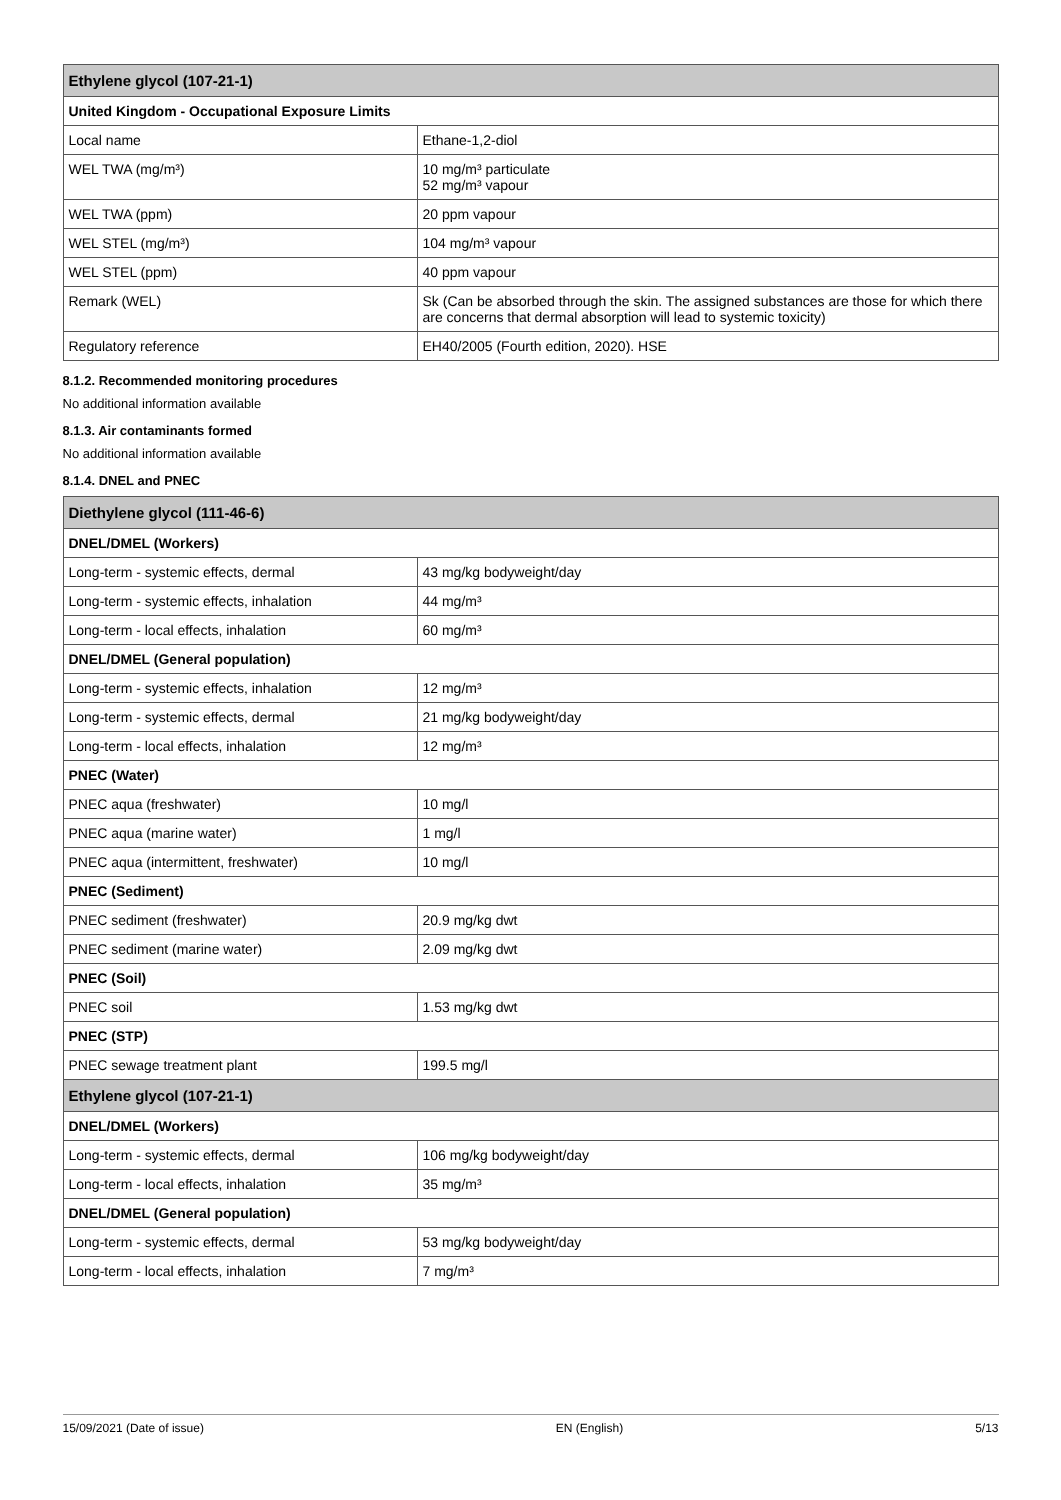| Ethylene glycol (107-21-1) | |
| --- | --- |
| United Kingdom - Occupational Exposure Limits | |
| Local name | Ethane-1,2-diol |
| WEL TWA (mg/m³) | 10 mg/m³ particulate 52 mg/m³ vapour |
| WEL TWA (ppm) | 20 ppm vapour |
| WEL STEL (mg/m³) | 104 mg/m³ vapour |
| WEL STEL (ppm) | 40 ppm vapour |
| Remark (WEL) | Sk (Can be absorbed through the skin. The assigned substances are those for which there are concerns that dermal absorption will lead to systemic toxicity) |
| Regulatory reference | EH40/2005 (Fourth edition, 2020). HSE |
8.1.2. Recommended monitoring procedures
No additional information available
8.1.3. Air contaminants formed
No additional information available
8.1.4. DNEL and PNEC
| Diethylene glycol (111-46-6) | |
| --- | --- |
| DNEL/DMEL (Workers) | |
| Long-term - systemic effects, dermal | 43 mg/kg bodyweight/day |
| Long-term - systemic effects, inhalation | 44 mg/m³ |
| Long-term - local effects, inhalation | 60 mg/m³ |
| DNEL/DMEL (General population) | |
| Long-term - systemic effects, inhalation | 12 mg/m³ |
| Long-term - systemic effects, dermal | 21 mg/kg bodyweight/day |
| Long-term - local effects, inhalation | 12 mg/m³ |
| PNEC (Water) | |
| PNEC aqua (freshwater) | 10 mg/l |
| PNEC aqua (marine water) | 1 mg/l |
| PNEC aqua (intermittent, freshwater) | 10 mg/l |
| PNEC (Sediment) | |
| PNEC sediment (freshwater) | 20.9 mg/kg dwt |
| PNEC sediment (marine water) | 2.09 mg/kg dwt |
| PNEC (Soil) | |
| PNEC soil | 1.53 mg/kg dwt |
| PNEC (STP) | |
| PNEC sewage treatment plant | 199.5 mg/l |
| Ethylene glycol (107-21-1) | |
| DNEL/DMEL (Workers) | |
| Long-term - systemic effects, dermal | 106 mg/kg bodyweight/day |
| Long-term - local effects, inhalation | 35 mg/m³ |
| DNEL/DMEL (General population) | |
| Long-term - systemic effects, dermal | 53 mg/kg bodyweight/day |
| Long-term - local effects, inhalation | 7 mg/m³ |
15/09/2021 (Date of issue) EN (English) 5/13